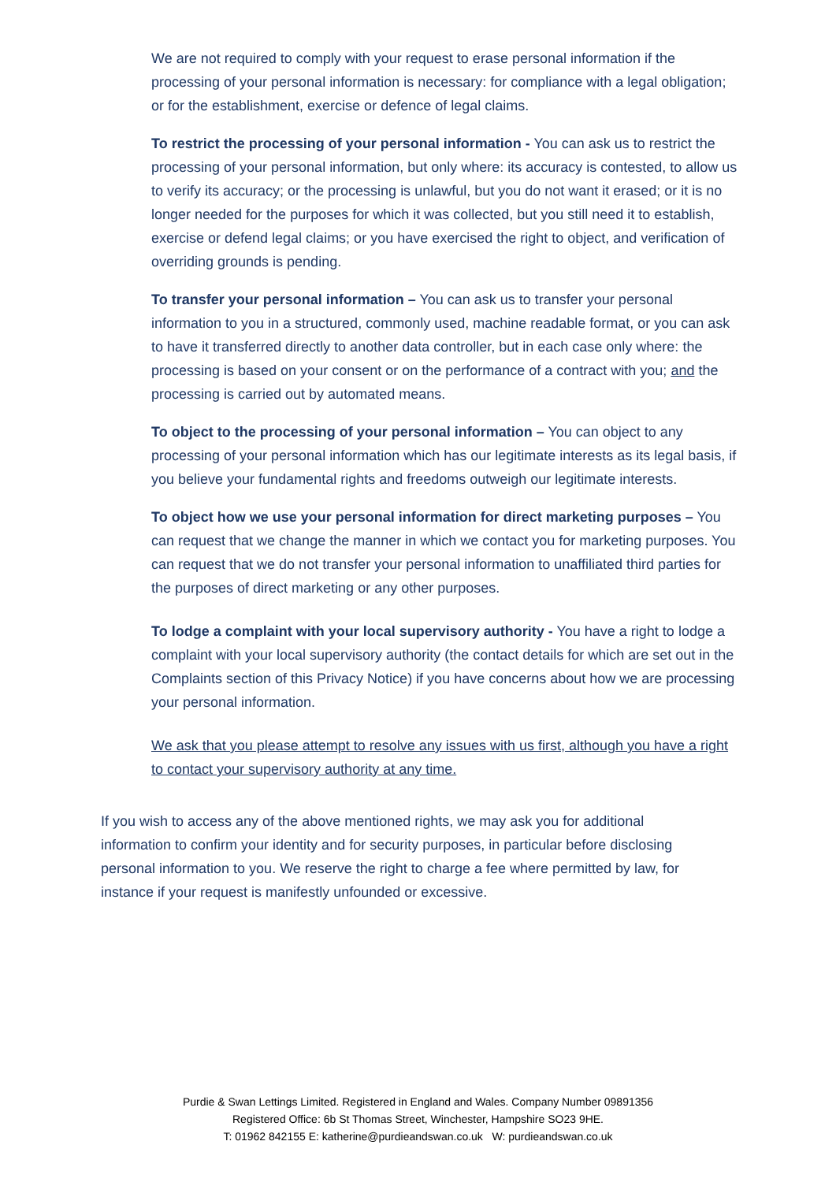We are not required to comply with your request to erase personal information if the processing of your personal information is necessary: for compliance with a legal obligation; or for the establishment, exercise or defence of legal claims.
To restrict the processing of your personal information - You can ask us to restrict the processing of your personal information, but only where: its accuracy is contested, to allow us to verify its accuracy; or the processing is unlawful, but you do not want it erased; or it is no longer needed for the purposes for which it was collected, but you still need it to establish, exercise or defend legal claims; or you have exercised the right to object, and verification of overriding grounds is pending.
To transfer your personal information – You can ask us to transfer your personal information to you in a structured, commonly used, machine readable format, or you can ask to have it transferred directly to another data controller, but in each case only where: the processing is based on your consent or on the performance of a contract with you; and the processing is carried out by automated means.
To object to the processing of your personal information – You can object to any processing of your personal information which has our legitimate interests as its legal basis, if you believe your fundamental rights and freedoms outweigh our legitimate interests.
To object how we use your personal information for direct marketing purposes – You can request that we change the manner in which we contact you for marketing purposes. You can request that we do not transfer your personal information to unaffiliated third parties for the purposes of direct marketing or any other purposes.
To lodge a complaint with your local supervisory authority - You have a right to lodge a complaint with your local supervisory authority (the contact details for which are set out in the Complaints section of this Privacy Notice) if you have concerns about how we are processing your personal information.
We ask that you please attempt to resolve any issues with us first, although you have a right to contact your supervisory authority at any time.
If you wish to access any of the above mentioned rights, we may ask you for additional information to confirm your identity and for security purposes, in particular before disclosing personal information to you. We reserve the right to charge a fee where permitted by law, for instance if your request is manifestly unfounded or excessive.
Purdie & Swan Lettings Limited. Registered in England and Wales. Company Number 09891356
Registered Office: 6b St Thomas Street, Winchester, Hampshire SO23 9HE.
T: 01962 842155 E: katherine@purdieandswan.co.uk W: purdieandswan.co.uk